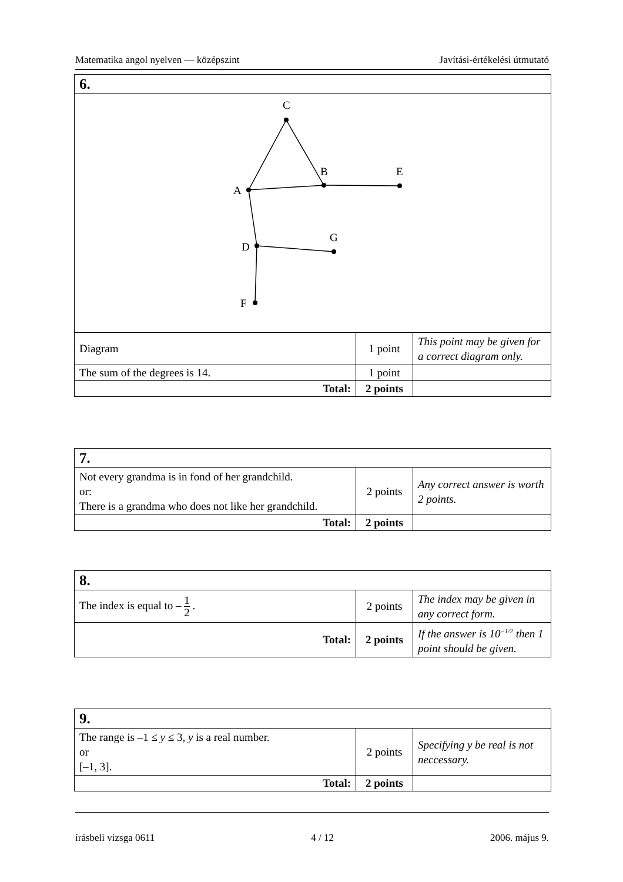Matematika angol nyelven — középszint Javítási-értékelési útmutató
| 6. | | |
| C A B E D G F | | |
| Diagram | 1 point | This point may be given for a correct diagram only. |
| The sum of the degrees is 14. | 1 point | |
| Total: | 2 points | |
| 7. | | |
| Not every grandma is in fond of her grandchild. or: There is a grandma who does not like her grandchild. | 2 points | Any correct answer is worth 2 points. |
| Total: | 2 points | |
| 8. | | |
| The index is equal to – 1 2 . | 2 points | The index may be given in any correct form. |
| Total: | 2 points | If the answer is 10<sup>−1/2</sup> then 1 point should be given. |
| 9. | | |
| The range is –1 ≤ y ≤ 3, y is a real number. or [–1, 3]. | 2 points | Specifying y be real is not neccessary. |
| Total: | 2 points | |
írásbeli vizsga 0611 4 / 12 2006. május 9.